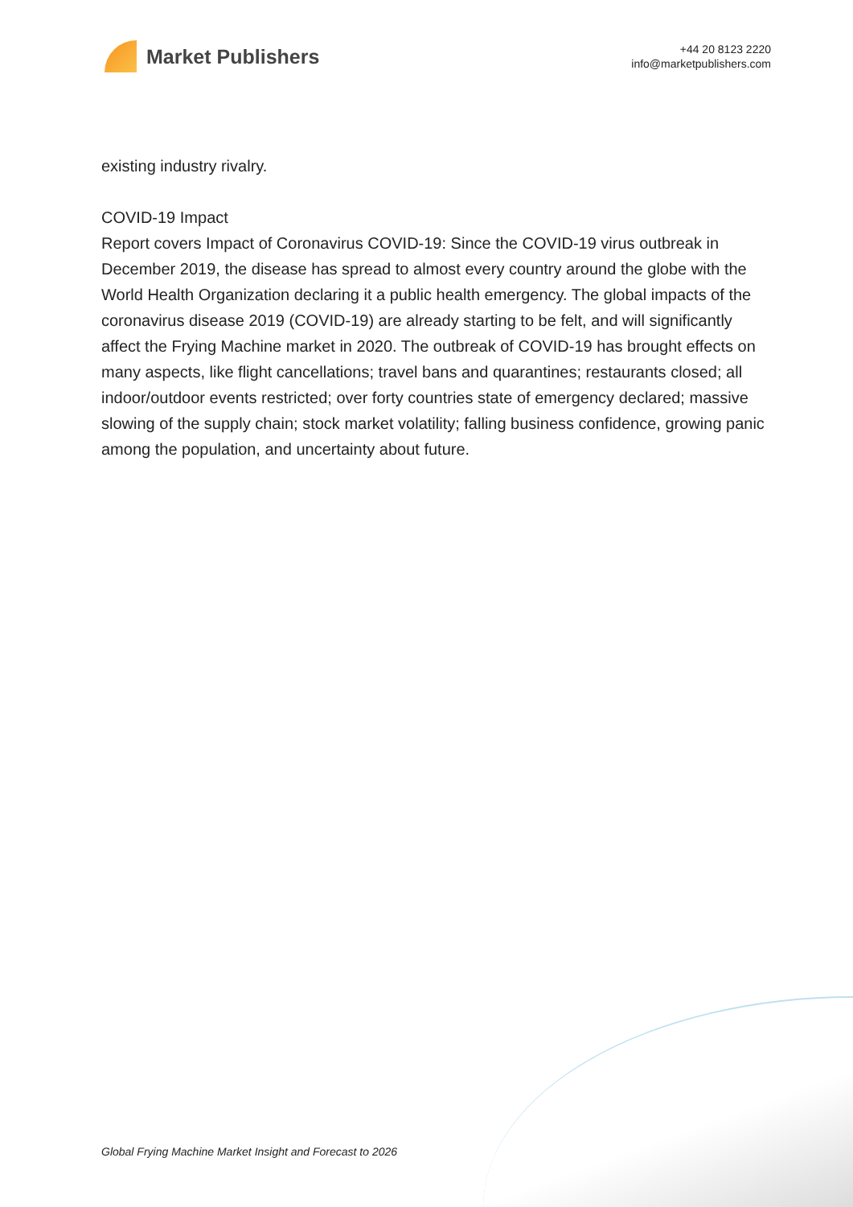Market Publishers
+44 20 8123 2220
info@marketpublishers.com
existing industry rivalry.
COVID-19 Impact
Report covers Impact of Coronavirus COVID-19: Since the COVID-19 virus outbreak in December 2019, the disease has spread to almost every country around the globe with the World Health Organization declaring it a public health emergency. The global impacts of the coronavirus disease 2019 (COVID-19) are already starting to be felt, and will significantly affect the Frying Machine market in 2020. The outbreak of COVID-19 has brought effects on many aspects, like flight cancellations; travel bans and quarantines; restaurants closed; all indoor/outdoor events restricted; over forty countries state of emergency declared; massive slowing of the supply chain; stock market volatility; falling business confidence, growing panic among the population, and uncertainty about future.
Global Frying Machine Market Insight and Forecast to 2026